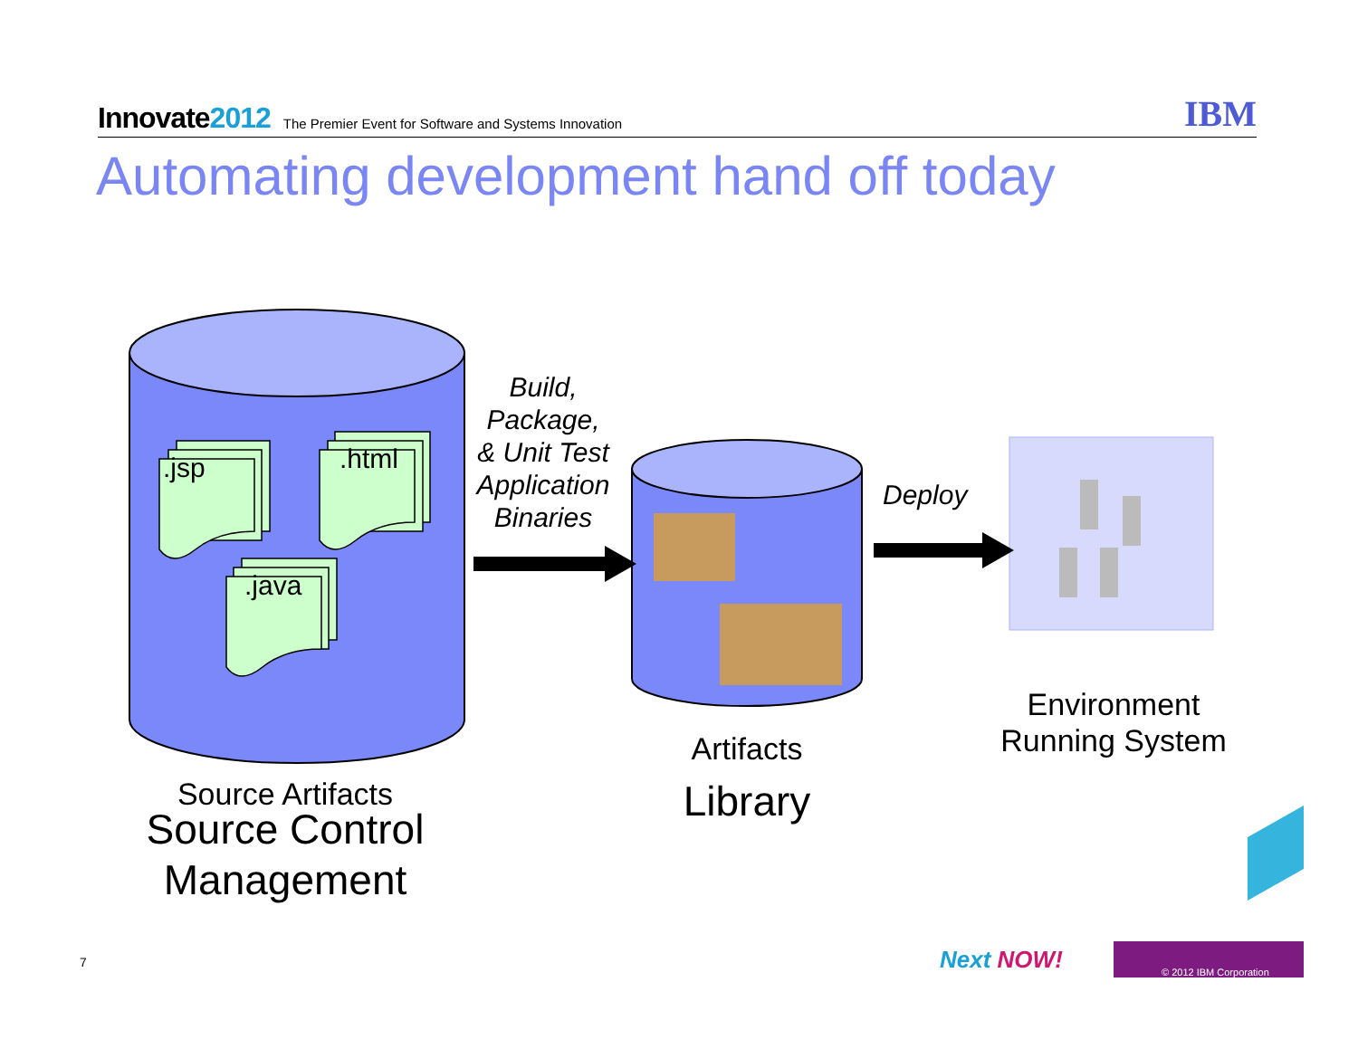Innovate2012
The Premier Event for Software and Systems Innovation
IBM
Automating development hand off today
.jsp .html
.java
Build,
Package,
& Unit Test
Application
Binaries
Deploy
Source Artifacts
Source Control Management
Artifacts
Library
Environment Running System
7 Next NOW! © 2012 IBM Corporation